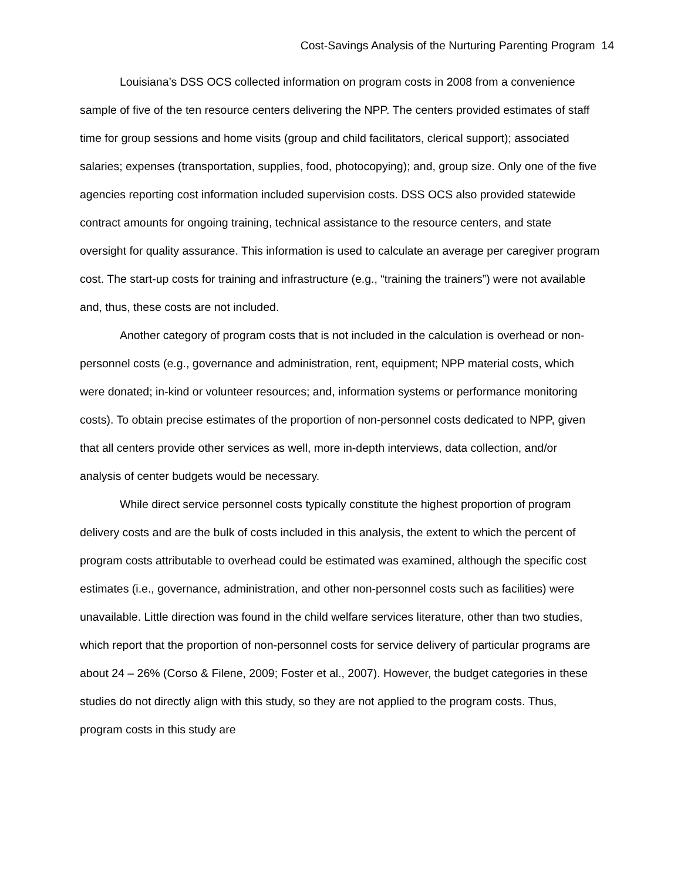Cost-Savings Analysis of the Nurturing Parenting Program 14
Louisiana’s DSS OCS collected information on program costs in 2008 from a convenience sample of five of the ten resource centers delivering the NPP. The centers provided estimates of staff time for group sessions and home visits (group and child facilitators, clerical support); associated salaries; expenses (transportation, supplies, food, photocopying); and, group size. Only one of the five agencies reporting cost information included supervision costs. DSS OCS also provided statewide contract amounts for ongoing training, technical assistance to the resource centers, and state oversight for quality assurance. This information is used to calculate an average per caregiver program cost. The start-up costs for training and infrastructure (e.g., “training the trainers”) were not available and, thus, these costs are not included.
Another category of program costs that is not included in the calculation is overhead or non-personnel costs (e.g., governance and administration, rent, equipment; NPP material costs, which were donated; in-kind or volunteer resources; and, information systems or performance monitoring costs). To obtain precise estimates of the proportion of non-personnel costs dedicated to NPP, given that all centers provide other services as well, more in-depth interviews, data collection, and/or analysis of center budgets would be necessary.
While direct service personnel costs typically constitute the highest proportion of program delivery costs and are the bulk of costs included in this analysis, the extent to which the percent of program costs attributable to overhead could be estimated was examined, although the specific cost estimates (i.e., governance, administration, and other non-personnel costs such as facilities) were unavailable. Little direction was found in the child welfare services literature, other than two studies, which report that the proportion of non-personnel costs for service delivery of particular programs are about 24 – 26% (Corso & Filene, 2009; Foster et al., 2007). However, the budget categories in these studies do not directly align with this study, so they are not applied to the program costs. Thus, program costs in this study are